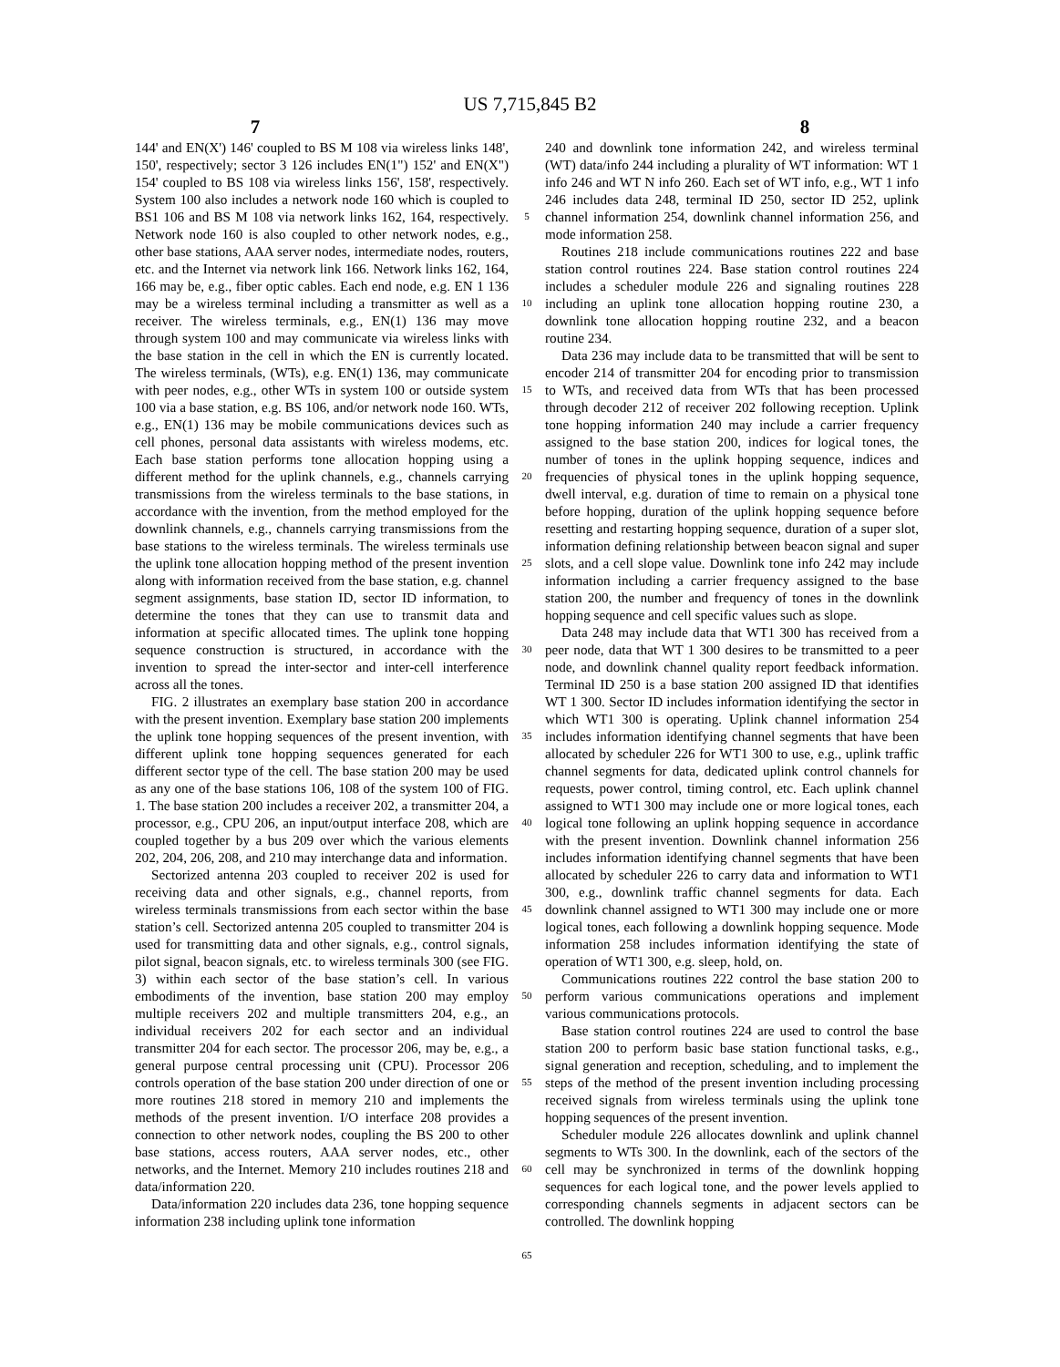US 7,715,845 B2
7 8
144' and EN(X') 146' coupled to BS M 108 via wireless links 148', 150', respectively; sector 3 126 includes EN(1") 152' and EN(X") 154' coupled to BS 108 via wireless links 156', 158', respectively. System 100 also includes a network node 160 which is coupled to BS1 106 and BS M 108 via network links 162, 164, respectively. Network node 160 is also coupled to other network nodes, e.g., other base stations, AAA server nodes, intermediate nodes, routers, etc. and the Internet via network link 166. Network links 162, 164, 166 may be, e.g., fiber optic cables. Each end node, e.g. EN 1 136 may be a wireless terminal including a transmitter as well as a receiver. The wireless terminals, e.g., EN(1) 136 may move through system 100 and may communicate via wireless links with the base station in the cell in which the EN is currently located. The wireless terminals, (WTs), e.g. EN(1) 136, may communicate with peer nodes, e.g., other WTs in system 100 or outside system 100 via a base station, e.g. BS 106, and/or network node 160. WTs, e.g., EN(1) 136 may be mobile communications devices such as cell phones, personal data assistants with wireless modems, etc. Each base station performs tone allocation hopping using a different method for the uplink channels, e.g., channels carrying transmissions from the wireless terminals to the base stations, in accordance with the invention, from the method employed for the downlink channels, e.g., channels carrying transmissions from the base stations to the wireless terminals. The wireless terminals use the uplink tone allocation hopping method of the present invention along with information received from the base station, e.g. channel segment assignments, base station ID, sector ID information, to determine the tones that they can use to transmit data and information at specific allocated times. The uplink tone hopping sequence construction is structured, in accordance with the invention to spread the inter-sector and inter-cell interference across all the tones.
FIG. 2 illustrates an exemplary base station 200 in accordance with the present invention. Exemplary base station 200 implements the uplink tone hopping sequences of the present invention, with different uplink tone hopping sequences generated for each different sector type of the cell. The base station 200 may be used as any one of the base stations 106, 108 of the system 100 of FIG. 1. The base station 200 includes a receiver 202, a transmitter 204, a processor, e.g., CPU 206, an input/output interface 208, which are coupled together by a bus 209 over which the various elements 202, 204, 206, 208, and 210 may interchange data and information.
Sectorized antenna 203 coupled to receiver 202 is used for receiving data and other signals, e.g., channel reports, from wireless terminals transmissions from each sector within the base station’s cell. Sectorized antenna 205 coupled to transmitter 204 is used for transmitting data and other signals, e.g., control signals, pilot signal, beacon signals, etc. to wireless terminals 300 (see FIG. 3) within each sector of the base station’s cell. In various embodiments of the invention, base station 200 may employ multiple receivers 202 and multiple transmitters 204, e.g., an individual receivers 202 for each sector and an individual transmitter 204 for each sector. The processor 206, may be, e.g., a general purpose central processing unit (CPU). Processor 206 controls operation of the base station 200 under direction of one or more routines 218 stored in memory 210 and implements the methods of the present invention. I/O interface 208 provides a connection to other network nodes, coupling the BS 200 to other base stations, access routers, AAA server nodes, etc., other networks, and the Internet. Memory 210 includes routines 218 and data/information 220.
Data/information 220 includes data 236, tone hopping sequence information 238 including uplink tone information
5
10
15
20
25
30
35
40
45
50
55
60
65
240 and downlink tone information 242, and wireless terminal (WT) data/info 244 including a plurality of WT information: WT 1 info 246 and WT N info 260. Each set of WT info, e.g., WT 1 info 246 includes data 248, terminal ID 250, sector ID 252, uplink channel information 254, downlink channel information 256, and mode information 258.
Routines 218 include communications routines 222 and base station control routines 224. Base station control routines 224 includes a scheduler module 226 and signaling routines 228 including an uplink tone allocation hopping routine 230, a downlink tone allocation hopping routine 232, and a beacon routine 234.
Data 236 may include data to be transmitted that will be sent to encoder 214 of transmitter 204 for encoding prior to transmission to WTs, and received data from WTs that has been processed through decoder 212 of receiver 202 following reception. Uplink tone hopping information 240 may include a carrier frequency assigned to the base station 200, indices for logical tones, the number of tones in the uplink hopping sequence, indices and frequencies of physical tones in the uplink hopping sequence, dwell interval, e.g. duration of time to remain on a physical tone before hopping, duration of the uplink hopping sequence before resetting and restarting hopping sequence, duration of a super slot, information defining relationship between beacon signal and super slots, and a cell slope value. Downlink tone info 242 may include information including a carrier frequency assigned to the base station 200, the number and frequency of tones in the downlink hopping sequence and cell specific values such as slope.
Data 248 may include data that WT1 300 has received from a peer node, data that WT 1 300 desires to be transmitted to a peer node, and downlink channel quality report feedback information. Terminal ID 250 is a base station 200 assigned ID that identifies WT 1 300. Sector ID includes information identifying the sector in which WT1 300 is operating. Uplink channel information 254 includes information identifying channel segments that have been allocated by scheduler 226 for WT1 300 to use, e.g., uplink traffic channel segments for data, dedicated uplink control channels for requests, power control, timing control, etc. Each uplink channel assigned to WT1 300 may include one or more logical tones, each logical tone following an uplink hopping sequence in accordance with the present invention. Downlink channel information 256 includes information identifying channel segments that have been allocated by scheduler 226 to carry data and information to WT1 300, e.g., downlink traffic channel segments for data. Each downlink channel assigned to WT1 300 may include one or more logical tones, each following a downlink hopping sequence. Mode information 258 includes information identifying the state of operation of WT1 300, e.g. sleep, hold, on.
Communications routines 222 control the base station 200 to perform various communications operations and implement various communications protocols.
Base station control routines 224 are used to control the base station 200 to perform basic base station functional tasks, e.g., signal generation and reception, scheduling, and to implement the steps of the method of the present invention including processing received signals from wireless terminals using the uplink tone hopping sequences of the present invention.
Scheduler module 226 allocates downlink and uplink channel segments to WTs 300. In the downlink, each of the sectors of the cell may be synchronized in terms of the downlink hopping sequences for each logical tone, and the power levels applied to corresponding channels segments in adjacent sectors can be controlled. The downlink hopping